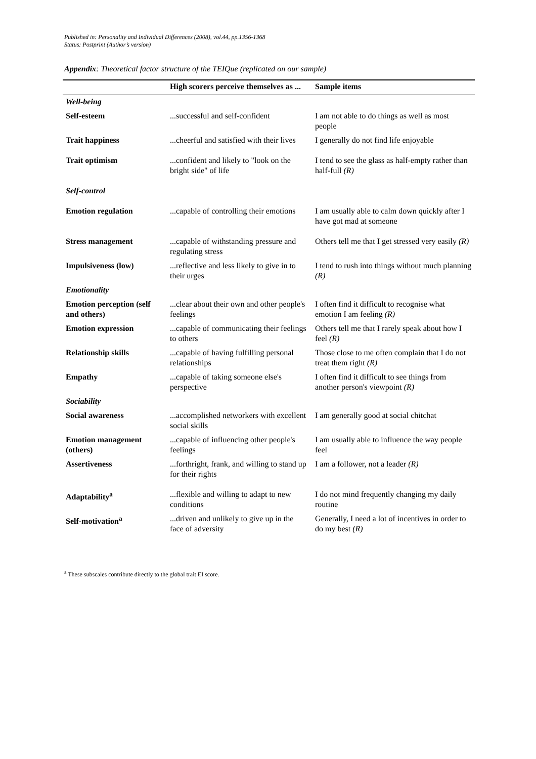Published in: Personality and Individual Differences (2008), vol.44, pp.1356-1368
Status: Postprint (Author’s version)
Appendix: Theoretical factor structure of the TEIQue (replicated on our sample)
| | High scorers perceive themselves as ... | Sample items |
| --- | --- | --- |
| Well-being | | |
| Self-esteem | ...successful and self-confident | I am not able to do things as well as most people |
| Trait happiness | ...cheerful and satisfied with their lives | I generally do not find life enjoyable |
| Trait optimism | ...confident and likely to "look on the bright side" of life | I tend to see the glass as half-empty rather than half-full (R) |
| Self-control | | |
| Emotion regulation | ...capable of controlling their emotions | I am usually able to calm down quickly after I have got mad at someone |
| Stress management | ...capable of withstanding pressure and regulating stress | Others tell me that I get stressed very easily (R) |
| Impulsiveness (low) | ...reflective and less likely to give in to their urges | I tend to rush into things without much planning (R) |
| Emotionality | | |
| Emotion perception (self and others) | ...clear about their own and other people's feelings | I often find it difficult to recognise what emotion I am feeling (R) |
| Emotion expression | ...capable of communicating their feelings to others | Others tell me that I rarely speak about how I feel (R) |
| Relationship skills | ...capable of having fulfilling personal relationships | Those close to me often complain that I do not treat them right (R) |
| Empathy | ...capable of taking someone else's perspective | I often find it difficult to see things from another person's viewpoint (R) |
| Sociability | | |
| Social awareness | ...accomplished networkers with excellent social skills | I am generally good at social chitchat |
| Emotion management (others) | ...capable of influencing other people's feelings | I am usually able to influence the way people feel |
| Assertiveness | ...forthright, frank, and willing to stand up for their rights | I am a follower, not a leader (R) |
| Adaptability<sup>a</sup> | ...flexible and willing to adapt to new conditions | I do not mind frequently changing my daily routine |
| Self-motivation<sup>a</sup> | ...driven and unlikely to give up in the face of adversity | Generally, I need a lot of incentives in order to do my best (R) |
<sup>a</sup> These subscales contribute directly to the global trait EI score.